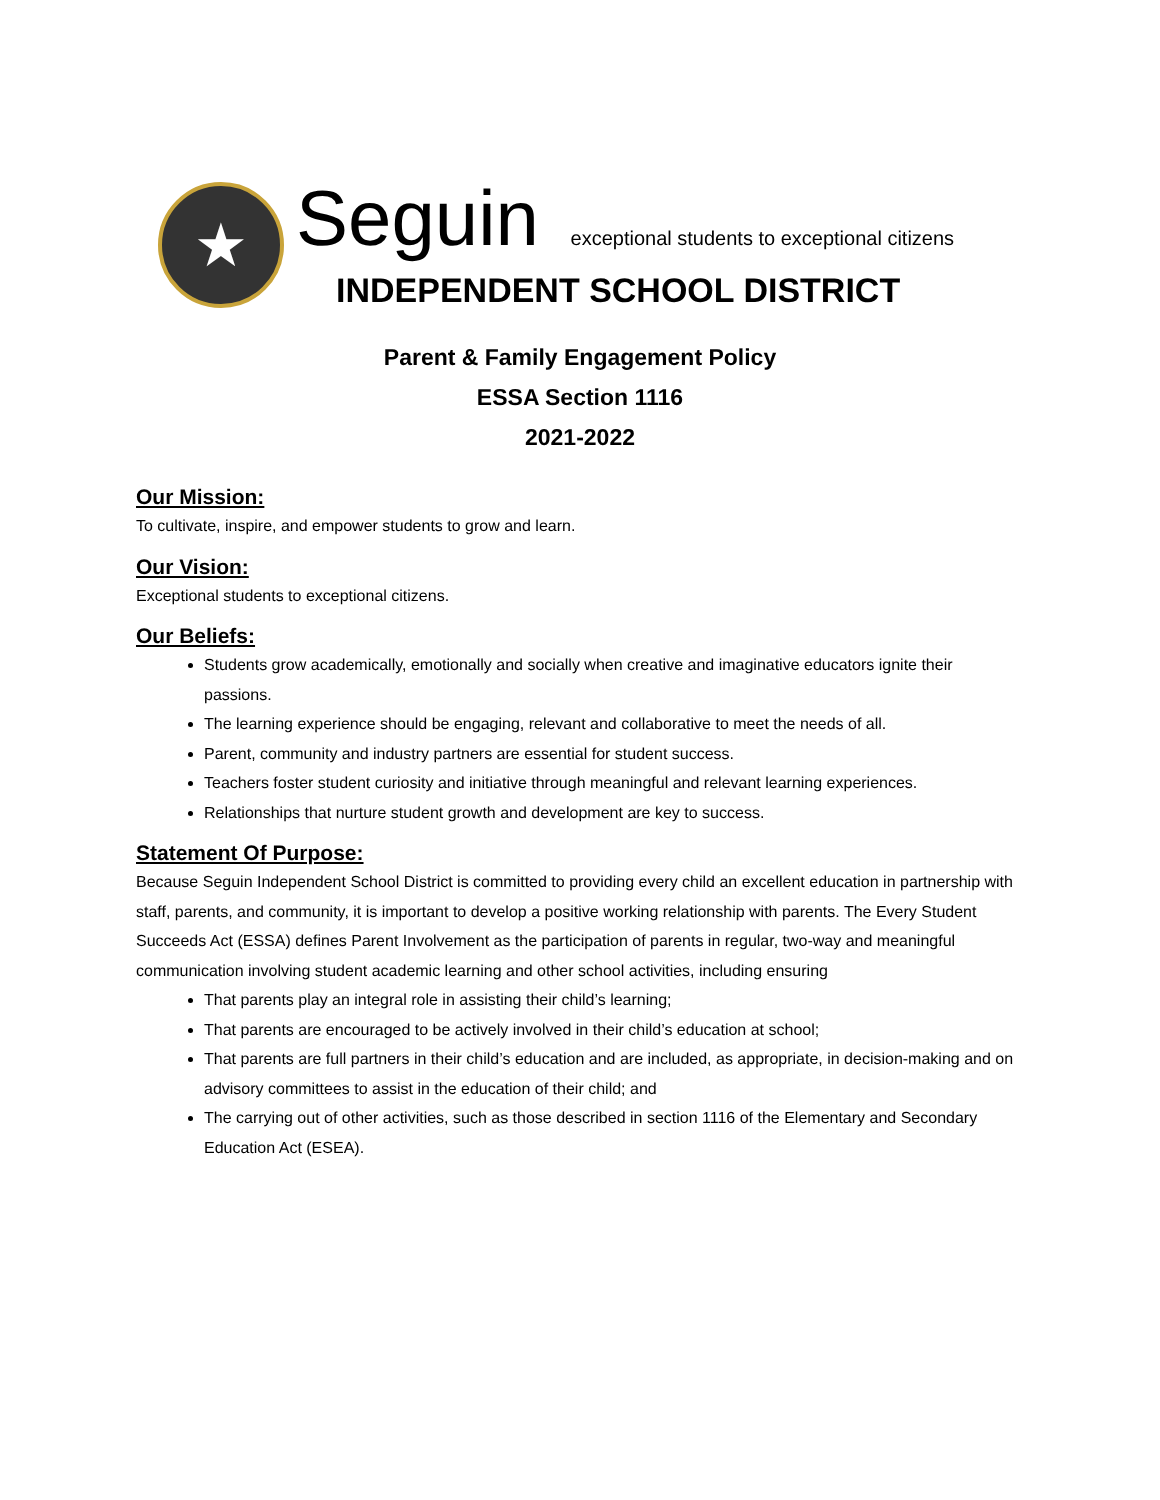★
Seguin exceptional students to exceptional citizens
INDEPENDENT SCHOOL DISTRICT
Parent & Family Engagement Policy
ESSA Section 1116
2021-2022
Our Mission:
To cultivate, inspire, and empower students to grow and learn.
Our Vision:
Exceptional students to exceptional citizens.
Our Beliefs:
Students grow academically, emotionally and socially when creative and imaginative educators ignite their passions.
The learning experience should be engaging, relevant and collaborative to meet the needs of all.
Parent, community and industry partners are essential for student success.
Teachers foster student curiosity and initiative through meaningful and relevant learning experiences.
Relationships that nurture student growth and development are key to success.
Statement Of Purpose:
Because Seguin Independent School District is committed to providing every child an excellent education in partnership with staff, parents, and community, it is important to develop a positive working relationship with parents. The Every Student Succeeds Act (ESSA) defines Parent Involvement as the participation of parents in regular, two-way and meaningful communication involving student academic learning and other school activities, including ensuring
That parents play an integral role in assisting their child’s learning;
That parents are encouraged to be actively involved in their child’s education at school;
That parents are full partners in their child’s education and are included, as appropriate, in decision-making and on advisory committees to assist in the education of their child; and
The carrying out of other activities, such as those described in section 1116 of the Elementary and Secondary Education Act (ESEA).